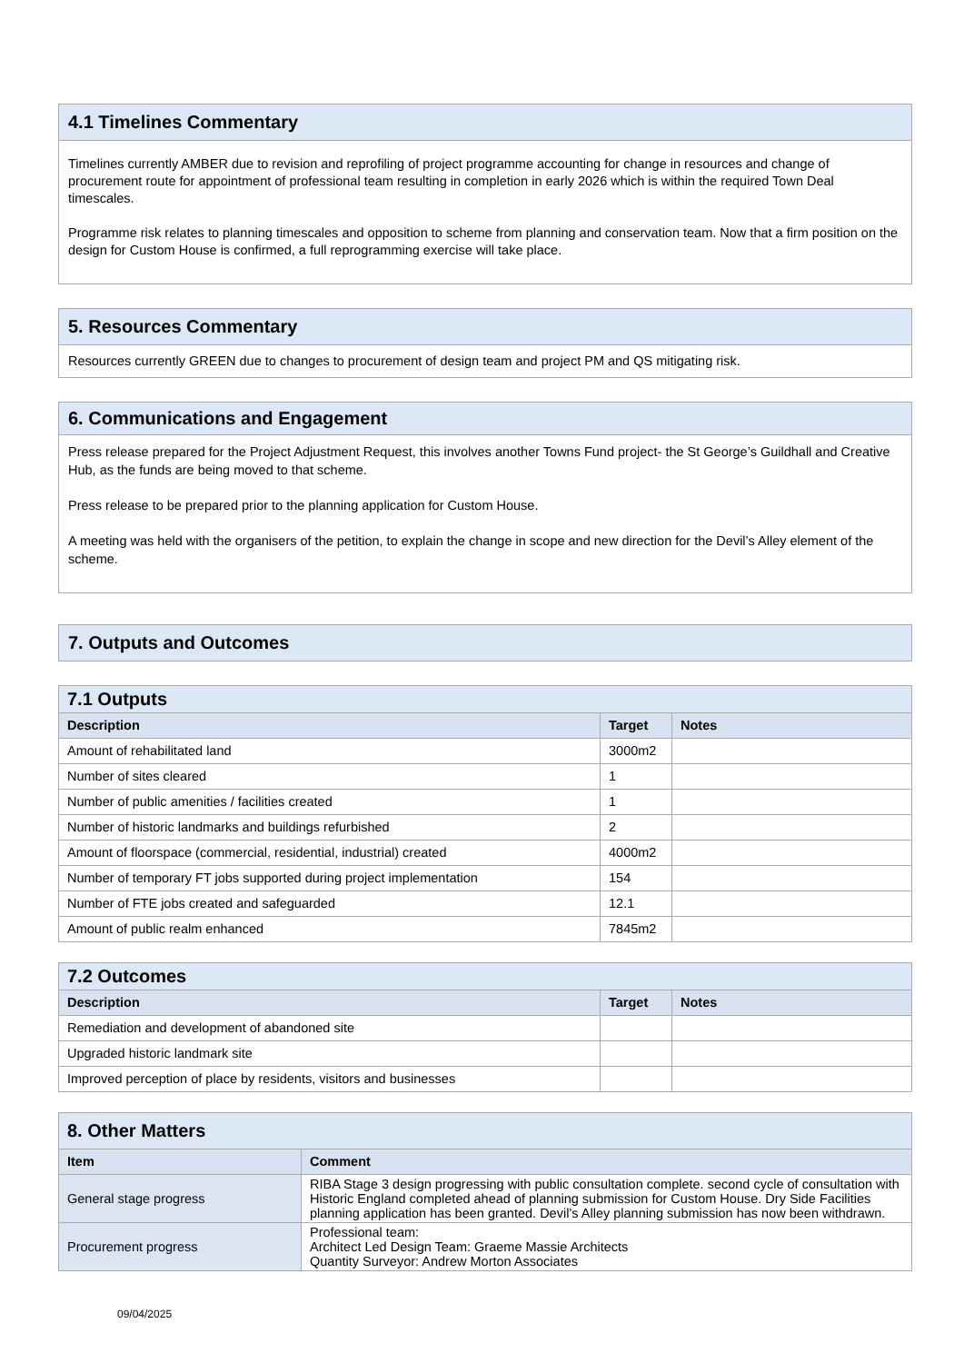4.1 Timelines Commentary
Timelines currently AMBER due to revision and reprofiling of project programme accounting for change in resources and change of procurement route for appointment of professional team resulting in completion in early 2026 which is within the required Town Deal timescales.
Programme risk relates to planning timescales and opposition to scheme from planning and conservation team. Now that a firm position on the design for Custom House is confirmed, a full reprogramming exercise will take place.
5. Resources Commentary
Resources currently GREEN due to changes to procurement of design team and project PM and QS mitigating risk.
6. Communications and Engagement
Press release prepared for the Project Adjustment Request, this involves another Towns Fund project- the St George’s Guildhall and Creative Hub, as the funds are being moved to that scheme.
Press release to be prepared prior to the planning application for Custom House.
A meeting was held with the organisers of the petition, to explain the change in scope and new direction for the Devil’s Alley element of the scheme.
7. Outputs and Outcomes
| 7.1 Outputs | | |
| Description | Target | Notes |
| Amount of rehabilitated land | 3000m2 | |
| Number of sites cleared | 1 | |
| Number of public amenities / facilities created | 1 | |
| Number of historic landmarks and buildings refurbished | 2 | |
| Amount of floorspace (commercial, residential, industrial) created | 4000m2 | |
| Number of temporary FT jobs supported during project implementation | 154 | |
| Number of FTE jobs created and safeguarded | 12.1 | |
| Amount of public realm enhanced | 7845m2 | |
| 7.2 Outcomes | | |
| Description | Target | Notes |
| Remediation and development of abandoned site | | |
| Upgraded historic landmark site | | |
| Improved perception of place by residents, visitors and businesses | | |
| 8. Other Matters | |
| Item | Comment |
| General stage progress | RIBA Stage 3 design progressing with public consultation complete. second cycle of consultation with Historic England completed ahead of planning submission for Custom House. Dry Side Facilities planning application has been granted. Devil’s Alley planning submission has now been withdrawn. |
| Procurement progress | Professional team: Architect Led Design Team: Graeme Massie Architects Quantity Surveyor: Andrew Morton Associates |
09/04/2025